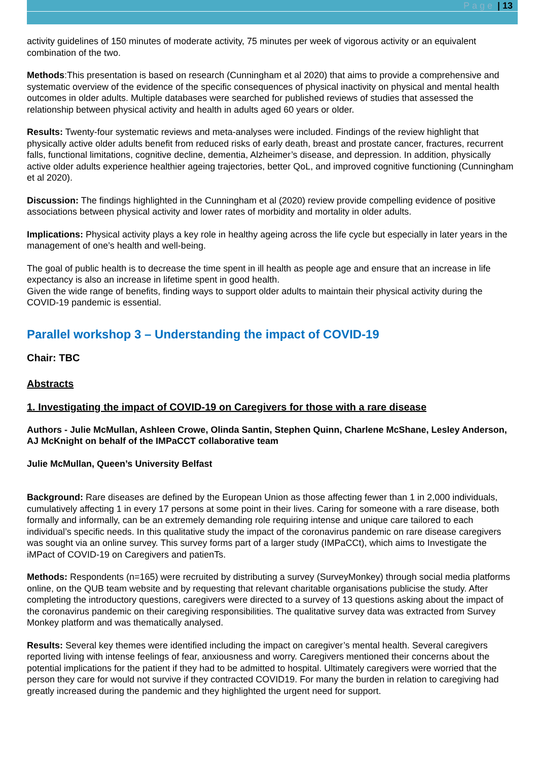Page | 13
activity guidelines of 150 minutes of moderate activity, 75 minutes per week of vigorous activity or an equivalent combination of the two.
Methods:This presentation is based on research (Cunningham et al 2020) that aims to provide a comprehensive and systematic overview of the evidence of the specific consequences of physical inactivity on physical and mental health outcomes in older adults. Multiple databases were searched for published reviews of studies that assessed the relationship between physical activity and health in adults aged 60 years or older.
Results: Twenty-four systematic reviews and meta-analyses were included. Findings of the review highlight that physically active older adults benefit from reduced risks of early death, breast and prostate cancer, fractures, recurrent falls, functional limitations, cognitive decline, dementia, Alzheimer’s disease, and depression. In addition, physically active older adults experience healthier ageing trajectories, better QoL, and improved cognitive functioning (Cunningham et al 2020).
Discussion: The findings highlighted in the Cunningham et al (2020) review provide compelling evidence of positive associations between physical activity and lower rates of morbidity and mortality in older adults.
Implications: Physical activity plays a key role in healthy ageing across the life cycle but especially in later years in the management of one’s health and well-being.
The goal of public health is to decrease the time spent in ill health as people age and ensure that an increase in life expectancy is also an increase in lifetime spent in good health.
Given the wide range of benefits, finding ways to support older adults to maintain their physical activity during the COVID-19 pandemic is essential.
Parallel workshop 3 – Understanding the impact of COVID-19
Chair: TBC
Abstracts
1. Investigating the impact of COVID-19 on Caregivers for those with a rare disease
Authors - Julie McMullan, Ashleen Crowe, Olinda Santin, Stephen Quinn, Charlene McShane, Lesley Anderson, AJ McKnight on behalf of the IMPaCCT collaborative team
Julie McMullan, Queen’s University Belfast
Background: Rare diseases are defined by the European Union as those affecting fewer than 1 in 2,000 individuals, cumulatively affecting 1 in every 17 persons at some point in their lives. Caring for someone with a rare disease, both formally and informally, can be an extremely demanding role requiring intense and unique care tailored to each individual’s specific needs. In this qualitative study the impact of the coronavirus pandemic on rare disease caregivers was sought via an online survey. This survey forms part of a larger study (IMPaCCt), which aims to Investigate the iMPact of COVID-19 on Caregivers and patienTs.
Methods: Respondents (n=165) were recruited by distributing a survey (SurveyMonkey) through social media platforms online, on the QUB team website and by requesting that relevant charitable organisations publicise the study. After completing the introductory questions, caregivers were directed to a survey of 13 questions asking about the impact of the coronavirus pandemic on their caregiving responsibilities. The qualitative survey data was extracted from Survey Monkey platform and was thematically analysed.
Results: Several key themes were identified including the impact on caregiver’s mental health. Several caregivers reported living with intense feelings of fear, anxiousness and worry. Caregivers mentioned their concerns about the potential implications for the patient if they had to be admitted to hospital. Ultimately caregivers were worried that the person they care for would not survive if they contracted COVID19. For many the burden in relation to caregiving had greatly increased during the pandemic and they highlighted the urgent need for support.